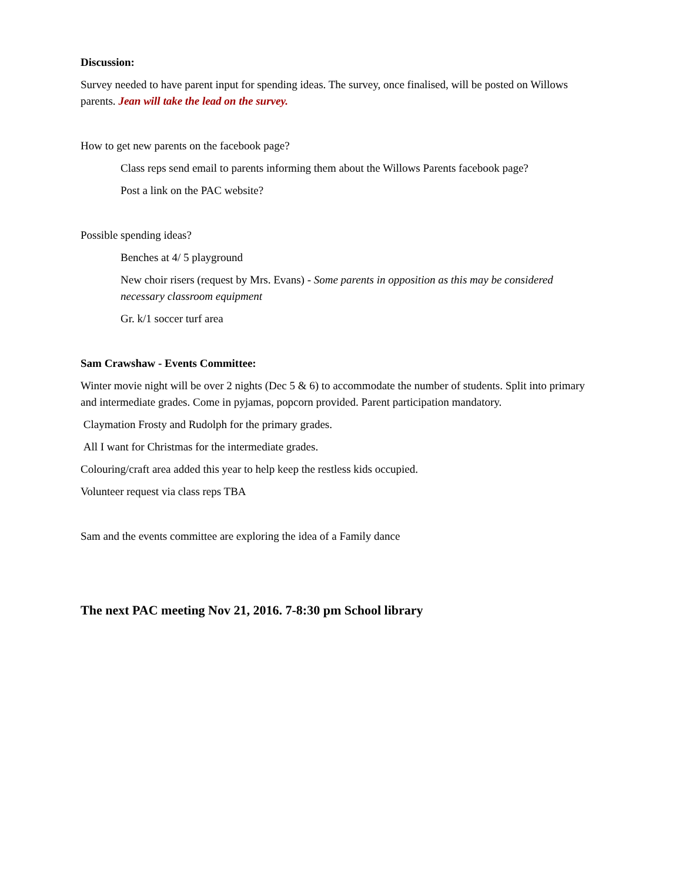Discussion:
Survey needed to have parent input for spending ideas. The survey, once finalised, will be posted on Willows parents. Jean will take the lead on the survey.
How to get new parents on the facebook page?
Class reps send email to parents informing them about the Willows Parents facebook page?
Post a link on the PAC website?
Possible spending ideas?
Benches at 4/ 5 playground
New choir risers (request by Mrs. Evans) - Some parents in opposition as this may be considered necessary classroom equipment
Gr. k/1 soccer turf area
Sam Crawshaw - Events Committee:
Winter movie night will be over 2 nights (Dec 5 & 6) to accommodate the number of students. Split into primary and intermediate grades. Come in pyjamas, popcorn provided. Parent participation mandatory.
Claymation Frosty and Rudolph for the primary grades.
All I want for Christmas for the intermediate grades.
Colouring/craft area added this year to help keep the restless kids occupied.
Volunteer request via class reps TBA
Sam and the events committee are exploring the idea of a Family dance
The next PAC meeting Nov 21, 2016. 7-8:30 pm School library